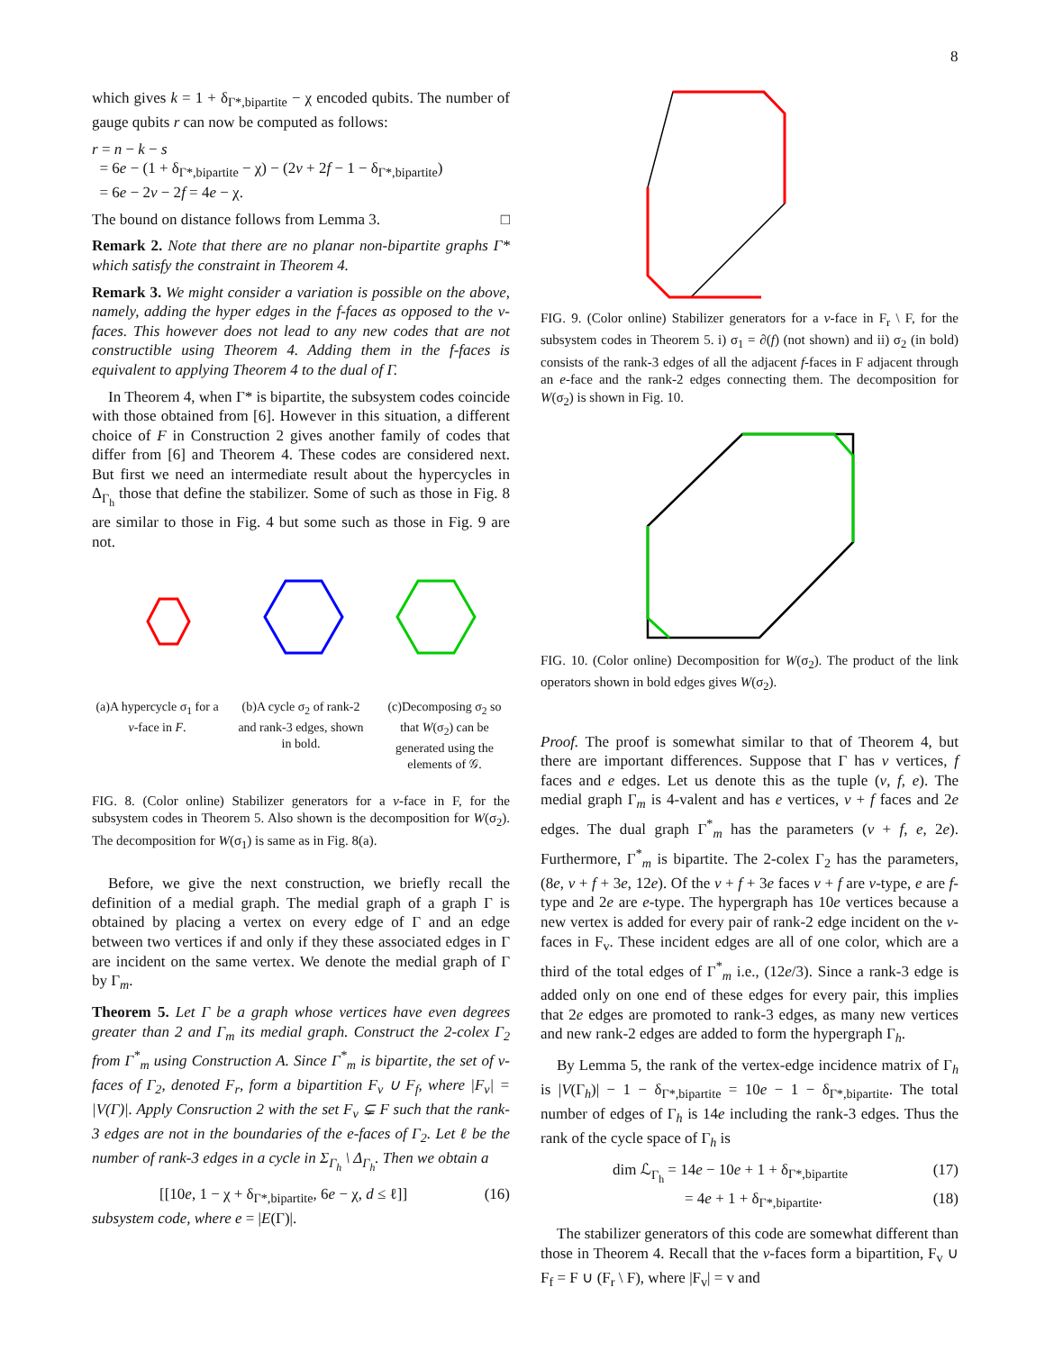8
which gives k = 1 + δ<sub>Γ*,bipartite</sub> − χ encoded qubits. The number of gauge qubits r can now be computed as follows:
r = n − k − s
= 6e − (1 + δ<sub>Γ*,bipartite</sub> − χ) − (2v + 2f − 1 − δ<sub>Γ*,bipartite</sub>)
= 6e − 2v − 2f = 4e − χ.
The bound on distance follows from Lemma 3. □
Remark 2. Note that there are no planar non-bipartite graphs Γ* which satisfy the constraint in Theorem 4.
Remark 3. We might consider a variation is possible on the above, namely, adding the hyper edges in the f-faces as opposed to the v-faces. This however does not lead to any new codes that are not constructible using Theorem 4. Adding them in the f-faces is equivalent to applying Theorem 4 to the dual of Γ.
In Theorem 4, when Γ* is bipartite, the subsystem codes coincide with those obtained from [6]. However in this situation, a different choice of F in Construction 2 gives another family of codes that differ from [6] and Theorem 4. These codes are considered next. But first we need an intermediate result about the hypercycles in Δ<sub>Γ<sub>h</sub></sub> those that define the stabilizer. Some of such as those in Fig. 8 are similar to those in Fig. 4 but some such as those in Fig. 9 are not.
(a)A hypercycle σ<sub>1</sub> for a v-face in F.
(b)A cycle σ<sub>2</sub> of rank-2 and rank-3 edges, shown in bold.
(c)Decomposing σ<sub>2</sub> so that W(σ<sub>2</sub>) can be generated using the elements of 𝒢.
FIG. 8. (Color online) Stabilizer generators for a v-face in F, for the subsystem codes in Theorem 5. Also shown is the decomposition for W(σ<sub>2</sub>). The decomposition for W(σ<sub>1</sub>) is same as in Fig. 8(a).
Before, we give the next construction, we briefly recall the definition of a medial graph. The medial graph of a graph Γ is obtained by placing a vertex on every edge of Γ and an edge between two vertices if and only if they these associated edges in Γ are incident on the same vertex. We denote the medial graph of Γ by Γ<sub>m</sub>.
Theorem 5. Let Γ be a graph whose vertices have even degrees greater than 2 and Γ<sub>m</sub> its medial graph. Construct the 2-colex Γ<sub>2</sub> from Γ<sup>*</sup><sub>m</sub> using Construction A. Since Γ<sup>*</sup><sub>m</sub> is bipartite, the set of v-faces of Γ<sub>2</sub>, denoted F<sub>r</sub>, form a bipartition F<sub>v</sub> ∪ F<sub>f</sub>, where |F<sub>v</sub>| = |V(Γ)|. Apply Consruction 2 with the set F<sub>v</sub> ⊊ F such that the rank-3 edges are not in the boundaries of the e-faces of Γ<sub>2</sub>. Let ℓ be the number of rank-3 edges in a cycle in Σ<sub>Γ<sub>h</sub></sub> \ Δ<sub>Γ<sub>h</sub></sub>. Then we obtain a
[[10e, 1 − χ + δ<sub>Γ*,bipartite</sub>, 6e − χ, d ≤ ℓ]] (16)
subsystem code, where e = |E(Γ)|.
FIG. 9. (Color online) Stabilizer generators for a v-face in F<sub>r</sub> \ F, for the subsystem codes in Theorem 5. i) σ<sub>1</sub> = ∂(f) (not shown) and ii) σ<sub>2</sub> (in bold) consists of the rank-3 edges of all the adjacent f-faces in F adjacent through an e-face and the rank-2 edges connecting them. The decomposition for W(σ<sub>2</sub>) is shown in Fig. 10.
FIG. 10. (Color online) Decomposition for W(σ<sub>2</sub>). The product of the link operators shown in bold edges gives W(σ<sub>2</sub>).
Proof. The proof is somewhat similar to that of Theorem 4, but there are important differences. Suppose that Γ has v vertices, f faces and e edges. Let us denote this as the tuple (v, f, e). The medial graph Γ<sub>m</sub> is 4-valent and has e vertices, v + f faces and 2e edges. The dual graph Γ<sup>*</sup><sub>m</sub> has the parameters (v + f, e, 2e). Furthermore, Γ<sup>*</sup><sub>m</sub> is bipartite. The 2-colex Γ<sub>2</sub> has the parameters, (8e, v + f + 3e, 12e). Of the v + f + 3e faces v + f are v-type, e are f-type and 2e are e-type. The hypergraph has 10e vertices because a new vertex is added for every pair of rank-2 edge incident on the v-faces in F<sub>v</sub>. These incident edges are all of one color, which are a third of the total edges of Γ<sup>*</sup><sub>m</sub> i.e., (12e/3). Since a rank-3 edge is added only on one end of these edges for every pair, this implies that 2e edges are promoted to rank-3 edges, as many new vertices and new rank-2 edges are added to form the hypergraph Γ<sub>h</sub>.
By Lemma 5, the rank of the vertex-edge incidence matrix of Γ<sub>h</sub> is |V(Γ<sub>h</sub>)| − 1 − δ<sub>Γ*,bipartite</sub> = 10e − 1 − δ<sub>Γ*,bipartite</sub>. The total number of edges of Γ<sub>h</sub> is 14e including the rank-3 edges. Thus the rank of the cycle space of Γ<sub>h</sub> is
dim ℒ<sub>Γ<sub>h</sub></sub> = 14e − 10e + 1 + δ<sub>Γ*,bipartite</sub> (17)
= 4e + 1 + δ<sub>Γ*,bipartite</sub>. (18)
The stabilizer generators of this code are somewhat different than those in Theorem 4. Recall that the v-faces form a bipartition, F<sub>v</sub> ∪ F<sub>f</sub> = F ∪ (F<sub>r</sub> \ F), where |F<sub>v</sub>| = v and